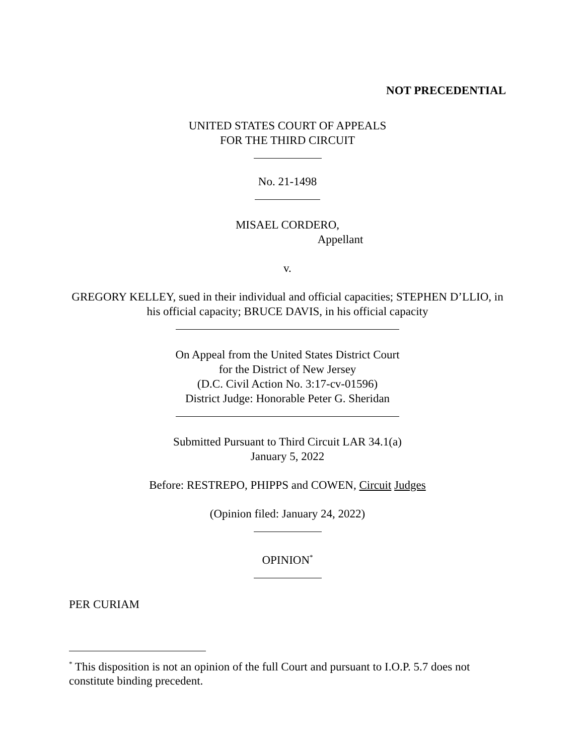NOT PRECEDENTIAL
UNITED STATES COURT OF APPEALS
FOR THE THIRD CIRCUIT
No. 21-1498
MISAEL CORDERO,
Appellant
v.
GREGORY KELLEY, sued in their individual and official capacities; STEPHEN D’LLIO, in his official capacity; BRUCE DAVIS, in his official capacity
On Appeal from the United States District Court
for the District of New Jersey
(D.C. Civil Action No. 3:17-cv-01596)
District Judge: Honorable Peter G. Sheridan
Submitted Pursuant to Third Circuit LAR 34.1(a)
January 5, 2022
Before: RESTREPO, PHIPPS and COWEN, Circuit Judges
(Opinion filed: January 24, 2022)
OPINION<sup>*</sup>
PER CURIAM
<sup>*</sup> This disposition is not an opinion of the full Court and pursuant to I.O.P. 5.7 does not constitute binding precedent.